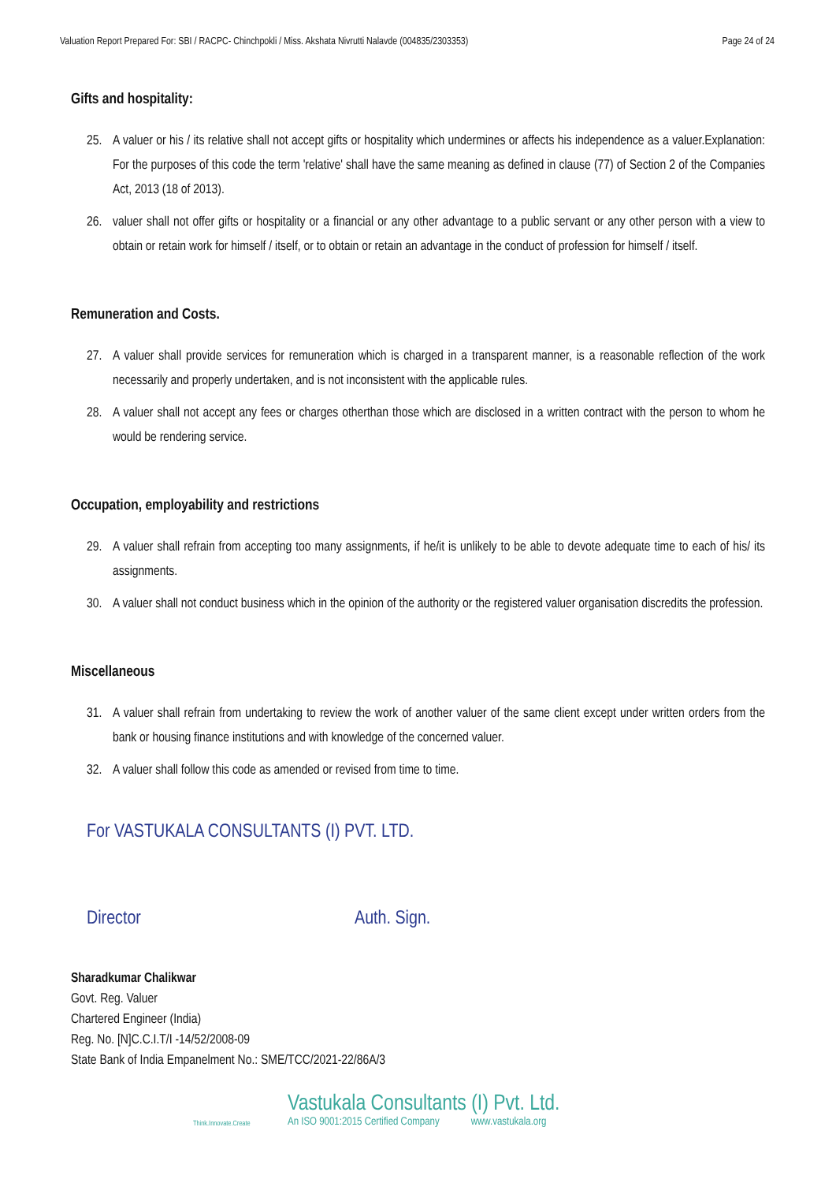Valuation Report Prepared For: SBI / RACPC- Chinchpokli / Miss. Akshata Nivrutti Nalavde (004835/2303353) Page 24 of 24
Gifts and hospitality:
25. A valuer or his / its relative shall not accept gifts or hospitality which undermines or affects his independence as a valuer.Explanation: For the purposes of this code the term 'relative' shall have the same meaning as defined in clause (77) of Section 2 of the Companies Act, 2013 (18 of 2013).
26. valuer shall not offer gifts or hospitality or a financial or any other advantage to a public servant or any other person with a view to obtain or retain work for himself / itself, or to obtain or retain an advantage in the conduct of profession for himself / itself.
Remuneration and Costs.
27. A valuer shall provide services for remuneration which is charged in a transparent manner, is a reasonable reflection of the work necessarily and properly undertaken, and is not inconsistent with the applicable rules.
28. A valuer shall not accept any fees or charges otherthan those which are disclosed in a written contract with the person to whom he would be rendering service.
Occupation, employability and restrictions
29. A valuer shall refrain from accepting too many assignments, if he/it is unlikely to be able to devote adequate time to each of his/ its assignments.
30. A valuer shall not conduct business which in the opinion of the authority or the registered valuer organisation discredits the profession.
Miscellaneous
31. A valuer shall refrain from undertaking to review the work of another valuer of the same client except under written orders from the bank or housing finance institutions and with knowledge of the concerned valuer.
32. A valuer shall follow this code as amended or revised from time to time.
For VASTUKALA CONSULTANTS (I) PVT. LTD.
Director Auth. Sign.
Sharadkumar Chalikwar
Govt. Reg. Valuer
Chartered Engineer (India)
Reg. No. [N]C.C.I.T/I -14/52/2008-09
State Bank of India Empanelment No.: SME/TCC/2021-22/86A/3
Think.Innovate.Create
Vastukala Consultants (I) Pvt. Ltd.
An ISO 9001:2015 Certified Company www.vastukala.org